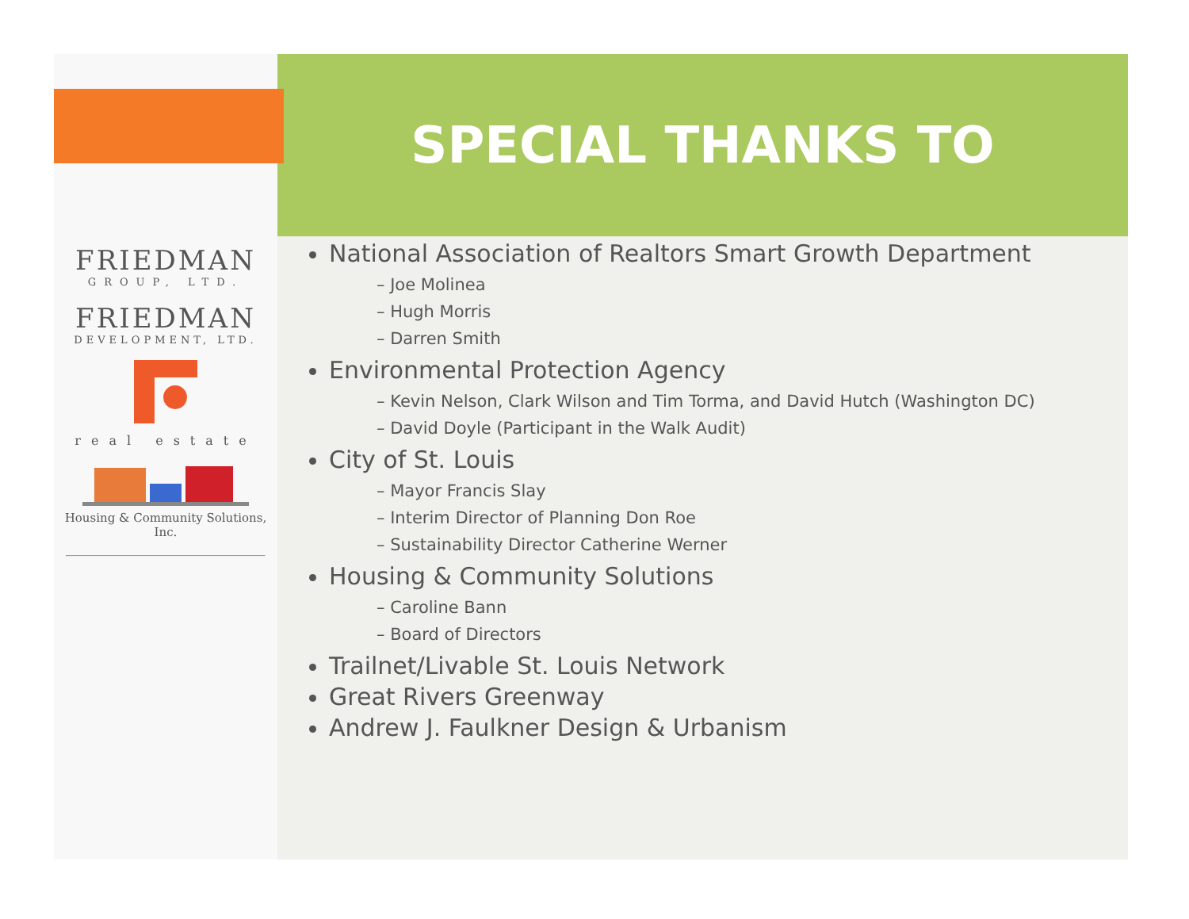FRIEDMAN
GROUP, LTD.
FRIEDMAN
DEVELOPMENT, LTD.
real estate
Housing & Community Solutions, Inc.
SPECIAL THANKS TO
National Association of Realtors Smart Growth Department
– Joe Molinea
– Hugh Morris
– Darren Smith
Environmental Protection Agency
– Kevin Nelson, Clark Wilson and Tim Torma, and David Hutch (Washington DC)
– David Doyle (Participant in the Walk Audit)
City of St. Louis
– Mayor Francis Slay
– Interim Director of Planning Don Roe
– Sustainability Director Catherine Werner
Housing & Community Solutions
– Caroline Bann
– Board of Directors
Trailnet/Livable St. Louis Network
Great Rivers Greenway
Andrew J. Faulkner Design & Urbanism